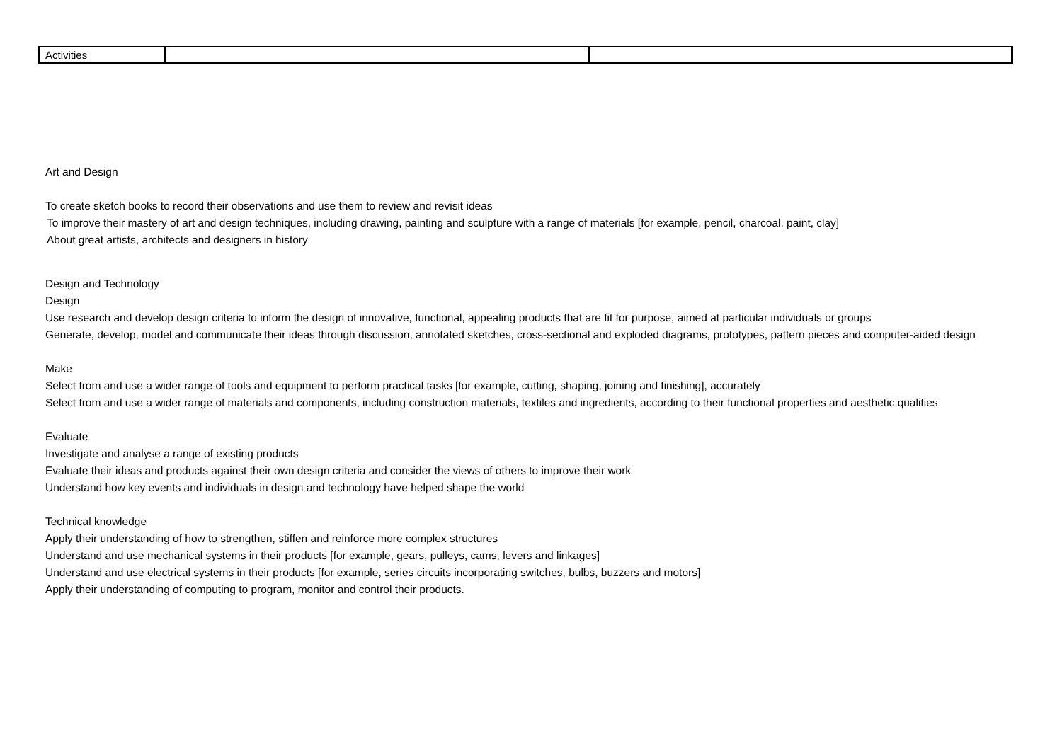| Activities | | |
Art and Design
To create sketch books to record their observations and use them to review and revisit ideas
To improve their mastery of art and design techniques, including drawing, painting and sculpture with a range of materials [for example, pencil, charcoal, paint, clay]
About great artists, architects and designers in history
Design and Technology
Design
Use research and develop design criteria to inform the design of innovative, functional, appealing products that are fit for purpose, aimed at particular individuals or groups
Generate, develop, model and communicate their ideas through discussion, annotated sketches, cross-sectional and exploded diagrams, prototypes, pattern pieces and computer-aided design
Make
Select from and use a wider range of tools and equipment to perform practical tasks [for example, cutting, shaping, joining and finishing], accurately
Select from and use a wider range of materials and components, including construction materials, textiles and ingredients, according to their functional properties and aesthetic qualities
Evaluate
Investigate and analyse a range of existing products
Evaluate their ideas and products against their own design criteria and consider the views of others to improve their work
Understand how key events and individuals in design and technology have helped shape the world
Technical knowledge
Apply their understanding of how to strengthen, stiffen and reinforce more complex structures
Understand and use mechanical systems in their products [for example, gears, pulleys, cams, levers and linkages]
Understand and use electrical systems in their products [for example, series circuits incorporating switches, bulbs, buzzers and motors]
Apply their understanding of computing to program, monitor and control their products.